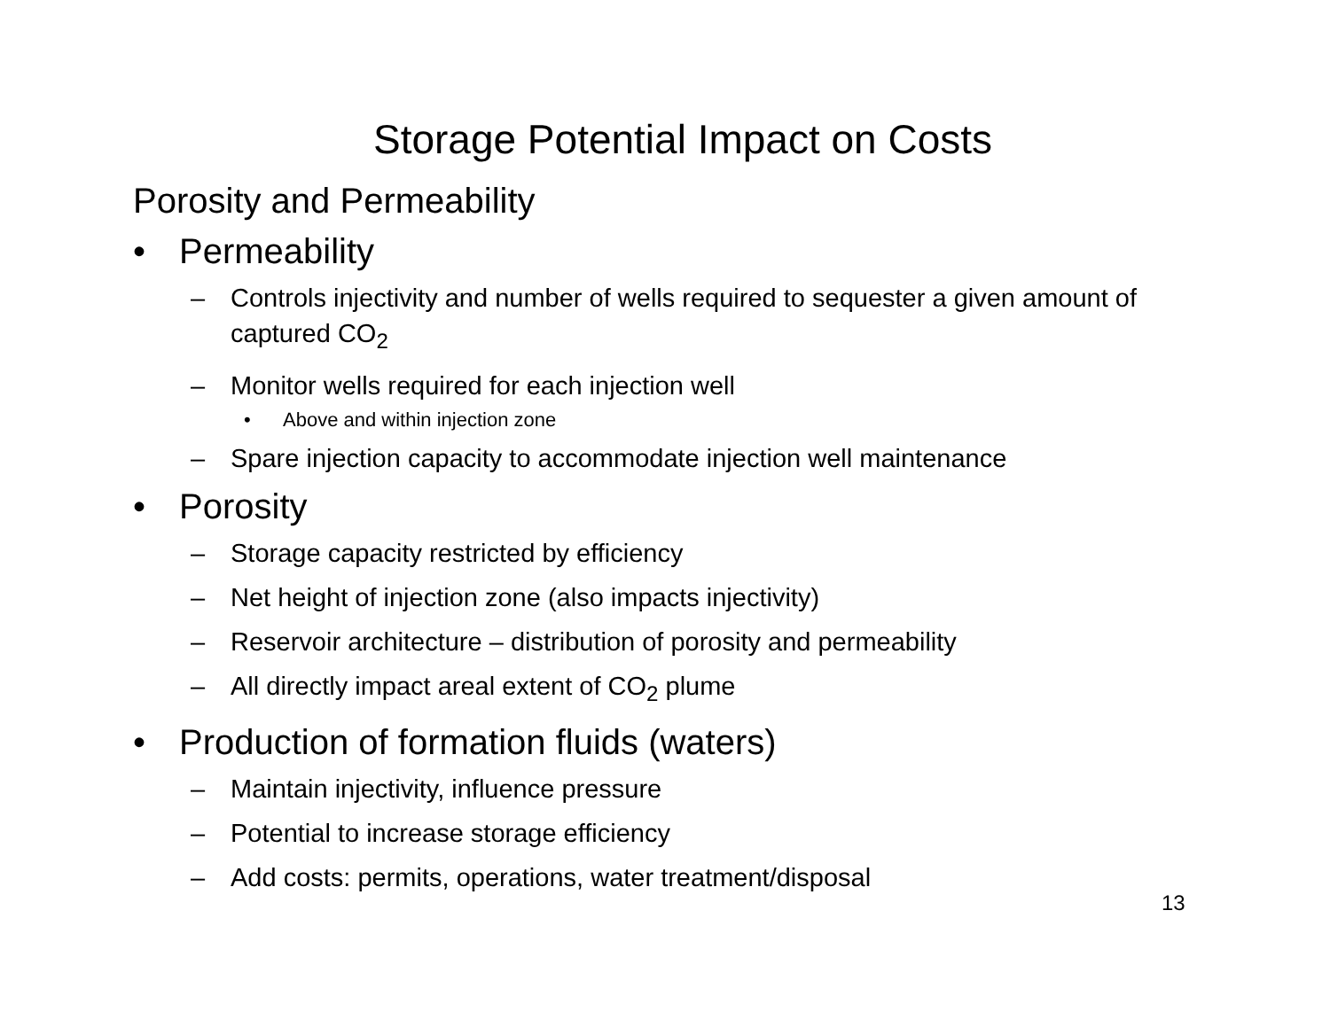Storage Potential Impact on Costs
Porosity and Permeability
• Permeability
– Controls injectivity and number of wells required to sequester a given amount of captured CO<sub>2</sub>
– Monitor wells required for each injection well
• Above and within injection zone
– Spare injection capacity to accommodate injection well maintenance
• Porosity
– Storage capacity restricted by efficiency
– Net height of injection zone (also impacts injectivity)
– Reservoir architecture – distribution of porosity and permeability
– All directly impact areal extent of CO<sub>2</sub> plume
• Production of formation fluids (waters)
– Maintain injectivity, influence pressure
– Potential to increase storage efficiency
– Add costs: permits, operations, water treatment/disposal
13